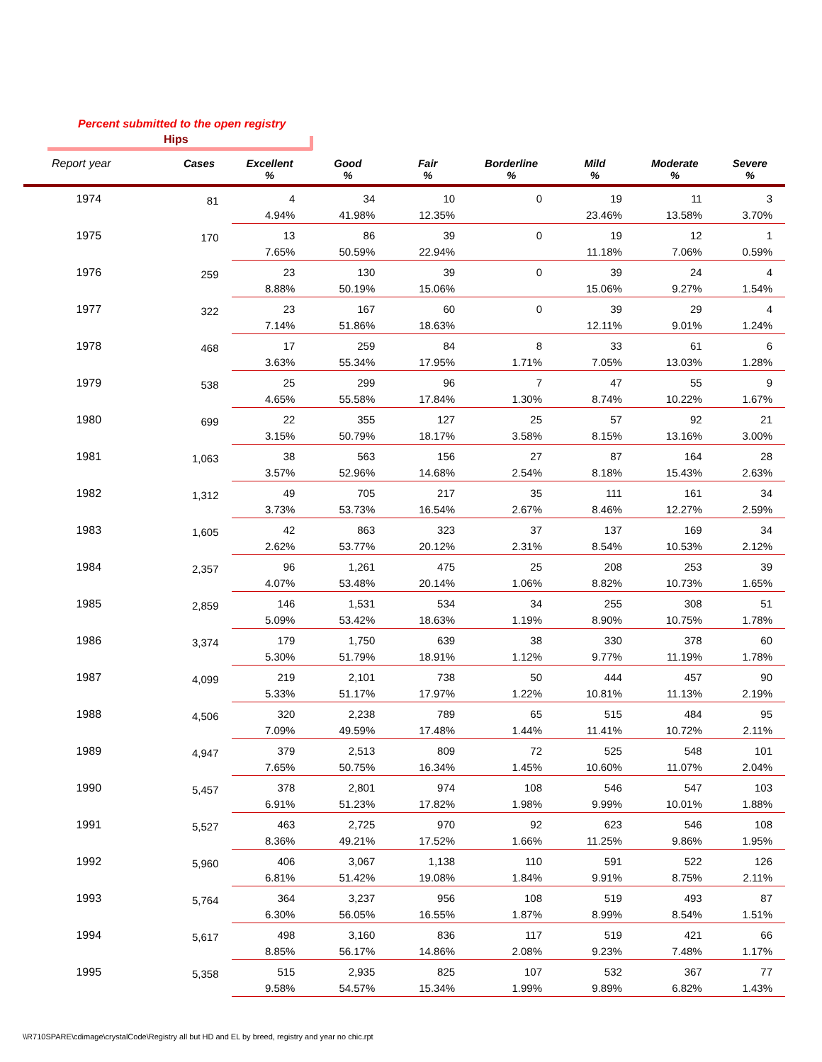Percent submitted to the open registry
Hips
| Report year | Cases | Excellent % | Good % | Fair % | Borderline % | Mild % | Moderate % | Severe % |
| --- | --- | --- | --- | --- | --- | --- | --- | --- |
| 1974 | 81 | 4 4.94% | 34 41.98% | 10 12.35% | 0 | 19 23.46% | 11 13.58% | 3 3.70% |
| 1975 | 170 | 13 7.65% | 86 50.59% | 39 22.94% | 0 | 19 11.18% | 12 7.06% | 1 0.59% |
| 1976 | 259 | 23 8.88% | 130 50.19% | 39 15.06% | 0 | 39 15.06% | 24 9.27% | 4 1.54% |
| 1977 | 322 | 23 7.14% | 167 51.86% | 60 18.63% | 0 | 39 12.11% | 29 9.01% | 4 1.24% |
| 1978 | 468 | 17 3.63% | 259 55.34% | 84 17.95% | 8 1.71% | 33 7.05% | 61 13.03% | 6 1.28% |
| 1979 | 538 | 25 4.65% | 299 55.58% | 96 17.84% | 7 1.30% | 47 8.74% | 55 10.22% | 9 1.67% |
| 1980 | 699 | 22 3.15% | 355 50.79% | 127 18.17% | 25 3.58% | 57 8.15% | 92 13.16% | 21 3.00% |
| 1981 | 1,063 | 38 3.57% | 563 52.96% | 156 14.68% | 27 2.54% | 87 8.18% | 164 15.43% | 28 2.63% |
| 1982 | 1,312 | 49 3.73% | 705 53.73% | 217 16.54% | 35 2.67% | 111 8.46% | 161 12.27% | 34 2.59% |
| 1983 | 1,605 | 42 2.62% | 863 53.77% | 323 20.12% | 37 2.31% | 137 8.54% | 169 10.53% | 34 2.12% |
| 1984 | 2,357 | 96 4.07% | 1,261 53.48% | 475 20.14% | 25 1.06% | 208 8.82% | 253 10.73% | 39 1.65% |
| 1985 | 2,859 | 146 5.09% | 1,531 53.42% | 534 18.63% | 34 1.19% | 255 8.90% | 308 10.75% | 51 1.78% |
| 1986 | 3,374 | 179 5.30% | 1,750 51.79% | 639 18.91% | 38 1.12% | 330 9.77% | 378 11.19% | 60 1.78% |
| 1987 | 4,099 | 219 5.33% | 2,101 51.17% | 738 17.97% | 50 1.22% | 444 10.81% | 457 11.13% | 90 2.19% |
| 1988 | 4,506 | 320 7.09% | 2,238 49.59% | 789 17.48% | 65 1.44% | 515 11.41% | 484 10.72% | 95 2.11% |
| 1989 | 4,947 | 379 7.65% | 2,513 50.75% | 809 16.34% | 72 1.45% | 525 10.60% | 548 11.07% | 101 2.04% |
| 1990 | 5,457 | 378 6.91% | 2,801 51.23% | 974 17.82% | 108 1.98% | 546 9.99% | 547 10.01% | 103 1.88% |
| 1991 | 5,527 | 463 8.36% | 2,725 49.21% | 970 17.52% | 92 1.66% | 623 11.25% | 546 9.86% | 108 1.95% |
| 1992 | 5,960 | 406 6.81% | 3,067 51.42% | 1,138 19.08% | 110 1.84% | 591 9.91% | 522 8.75% | 126 2.11% |
| 1993 | 5,764 | 364 6.30% | 3,237 56.05% | 956 16.55% | 108 1.87% | 519 8.99% | 493 8.54% | 87 1.51% |
| 1994 | 5,617 | 498 8.85% | 3,160 56.17% | 836 14.86% | 117 2.08% | 519 9.23% | 421 7.48% | 66 1.17% |
| 1995 | 5,358 | 515 9.58% | 2,935 54.57% | 825 15.34% | 107 1.99% | 532 9.89% | 367 6.82% | 77 1.43% |
\\R710SPARE\cdimage\crystalCode\Registry all but HD and EL by breed, registry and year no chic.rpt